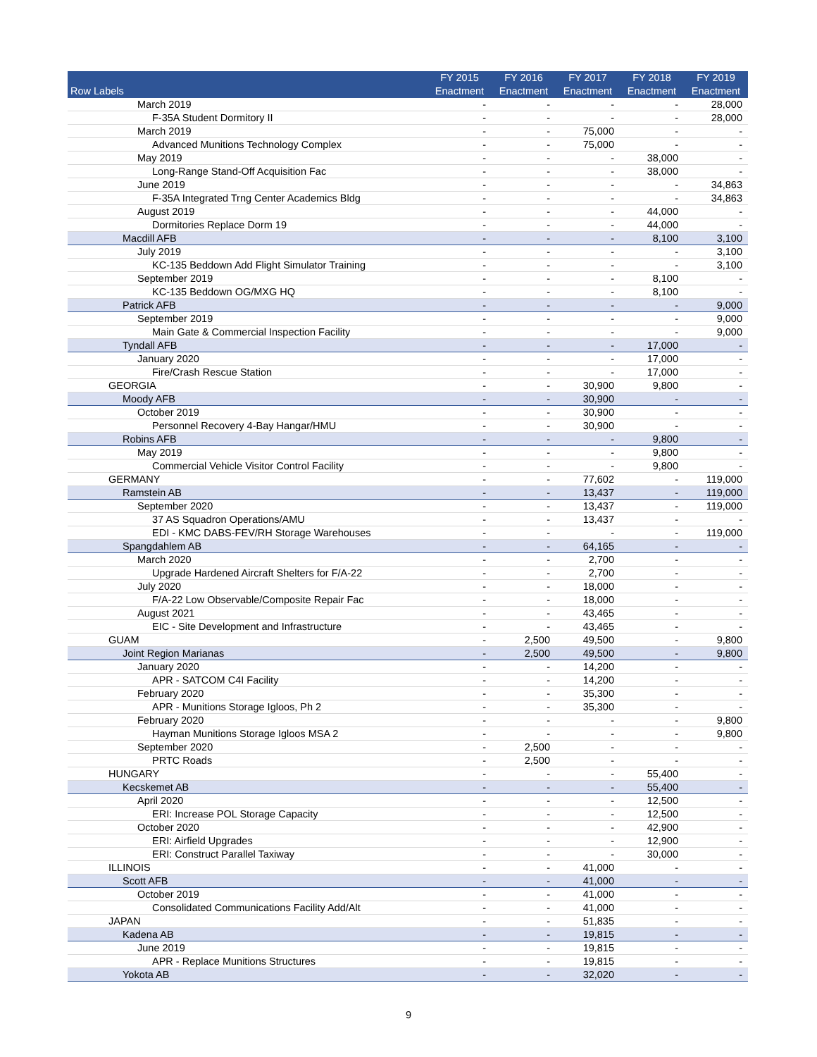| Row Labels | FY 2015 Enactment | FY 2016 Enactment | FY 2017 Enactment | FY 2018 Enactment | FY 2019 Enactment |
| --- | --- | --- | --- | --- | --- |
| March 2019 | - | - | - | - | 28,000 |
| F-35A Student Dormitory II | - | - | - | - | 28,000 |
| March 2019 | - | - | 75,000 | - | - |
| Advanced Munitions Technology Complex | - | - | 75,000 | - | - |
| May 2019 | - | - | - | 38,000 | - |
| Long-Range Stand-Off Acquisition Fac | - | - | - | 38,000 | - |
| June 2019 | - | - | - | - | 34,863 |
| F-35A Integrated Trng Center Academics Bldg | - | - | - | - | 34,863 |
| August 2019 | - | - | - | 44,000 | - |
| Dormitories Replace Dorm 19 | - | - | - | 44,000 | - |
| Macdill AFB | - | - | - | 8,100 | 3,100 |
| July 2019 | - | - | - | - | 3,100 |
| KC-135 Beddown Add Flight Simulator Training | - | - | - | - | 3,100 |
| September 2019 | - | - | - | 8,100 | - |
| KC-135 Beddown OG/MXG HQ | - | - | - | 8,100 | - |
| Patrick AFB | - | - | - | - | 9,000 |
| September 2019 | - | - | - | - | 9,000 |
| Main Gate & Commercial Inspection Facility | - | - | - | - | 9,000 |
| Tyndall AFB | - | - | - | 17,000 | - |
| January 2020 | - | - | - | 17,000 | - |
| Fire/Crash Rescue Station | - | - | - | 17,000 | - |
| GEORGIA | - | - | 30,900 | 9,800 | - |
| Moody AFB | - | - | 30,900 | - | - |
| October 2019 | - | - | 30,900 | - | - |
| Personnel Recovery 4-Bay Hangar/HMU | - | - | 30,900 | - | - |
| Robins AFB | - | - | - | 9,800 | - |
| May 2019 | - | - | - | 9,800 | - |
| Commercial Vehicle Visitor Control Facility | - | - | - | 9,800 | - |
| GERMANY | - | - | 77,602 | - | 119,000 |
| Ramstein AB | - | - | 13,437 | - | 119,000 |
| September 2020 | - | - | 13,437 | - | 119,000 |
| 37 AS Squadron Operations/AMU | - | - | 13,437 | - | - |
| EDI - KMC DABS-FEV/RH Storage Warehouses | - | - | - | - | 119,000 |
| Spangdahlem AB | - | - | 64,165 | - | - |
| March 2020 | - | - | 2,700 | - | - |
| Upgrade Hardened Aircraft Shelters for F/A-22 | - | - | 2,700 | - | - |
| July 2020 | - | - | 18,000 | - | - |
| F/A-22 Low Observable/Composite Repair Fac | - | - | 18,000 | - | - |
| August 2021 | - | - | 43,465 | - | - |
| EIC - Site Development and Infrastructure | - | - | 43,465 | - | - |
| GUAM | - | 2,500 | 49,500 | - | 9,800 |
| Joint Region Marianas | - | 2,500 | 49,500 | - | 9,800 |
| January 2020 | - | - | 14,200 | - | - |
| APR - SATCOM C4I Facility | - | - | 14,200 | - | - |
| February 2020 | - | - | 35,300 | - | - |
| APR - Munitions Storage Igloos, Ph 2 | - | - | 35,300 | - | - |
| February 2020 | - | - | - | - | 9,800 |
| Hayman Munitions Storage Igloos MSA 2 | - | - | - | - | 9,800 |
| September 2020 | - | 2,500 | - | - | - |
| PRTC Roads | - | 2,500 | - | - | - |
| HUNGARY | - | - | - | 55,400 | - |
| Kecskemet AB | - | - | - | 55,400 | - |
| April 2020 | - | - | - | 12,500 | - |
| ERI: Increase POL Storage Capacity | - | - | - | 12,500 | - |
| October 2020 | - | - | - | 42,900 | - |
| ERI: Airfield Upgrades | - | - | - | 12,900 | - |
| ERI: Construct Parallel Taxiway | - | - | - | 30,000 | - |
| ILLINOIS | - | - | 41,000 | - | - |
| Scott AFB | - | - | 41,000 | - | - |
| October 2019 | - | - | 41,000 | - | - |
| Consolidated Communications Facility Add/Alt | - | - | 41,000 | - | - |
| JAPAN | - | - | 51,835 | - | - |
| Kadena AB | - | - | 19,815 | - | - |
| June 2019 | - | - | 19,815 | - | - |
| APR - Replace Munitions Structures | - | - | 19,815 | - | - |
| Yokota AB | - | - | 32,020 | - | - |
9